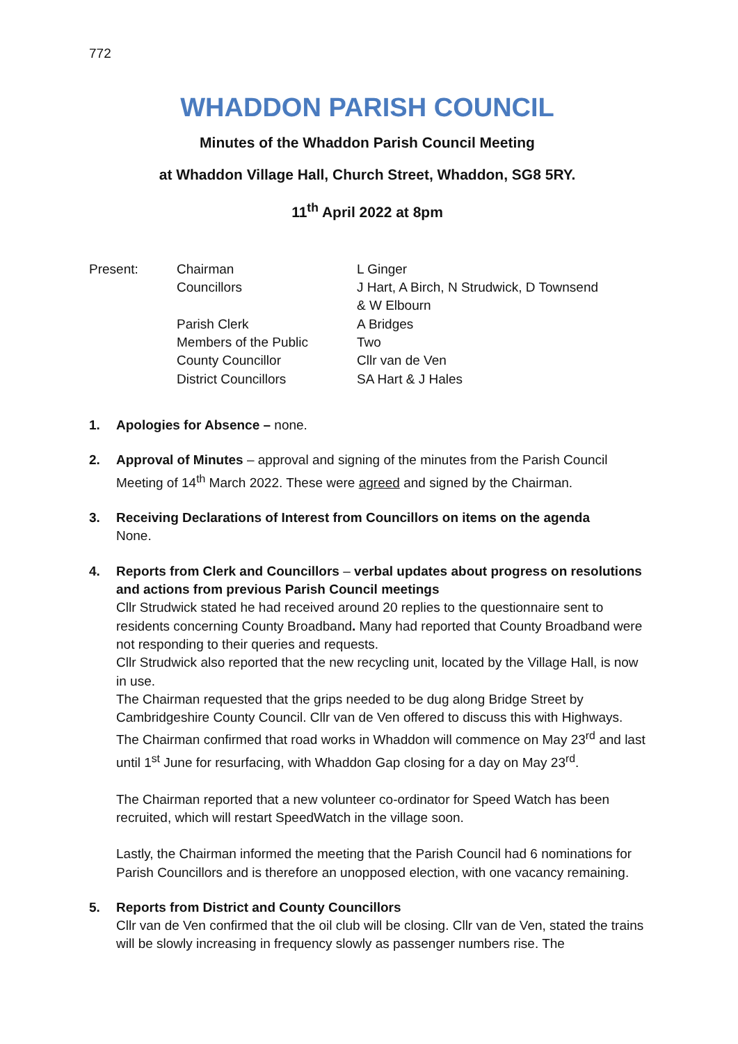772
WHADDON PARISH COUNCIL
Minutes of the Whaddon Parish Council Meeting
at Whaddon Village Hall, Church Street, Whaddon, SG8 5RY.
11<sup>th</sup> April 2022 at 8pm
| Present: | Chairman | L Ginger |
| | Councillors | J Hart, A Birch, N Strudwick, D Townsend & W Elbourn |
| | Parish Clerk | A Bridges |
| | Members of the Public | Two |
| | County Councillor | Cllr van de Ven |
| | District Councillors | SA Hart & J Hales |
1. Apologies for Absence – none.
2. Approval of Minutes – approval and signing of the minutes from the Parish Council Meeting of 14<sup>th</sup> March 2022. These were agreed and signed by the Chairman.
3. Receiving Declarations of Interest from Councillors on items on the agenda
None.
4. Reports from Clerk and Councillors – verbal updates about progress on resolutions and actions from previous Parish Council meetings
Cllr Strudwick stated he had received around 20 replies to the questionnaire sent to residents concerning County Broadband. Many had reported that County Broadband were not responding to their queries and requests.
Cllr Strudwick also reported that the new recycling unit, located by the Village Hall, is now in use.
The Chairman requested that the grips needed to be dug along Bridge Street by Cambridgeshire County Council. Cllr van de Ven offered to discuss this with Highways. The Chairman confirmed that road works in Whaddon will commence on May 23<sup>rd</sup> and last until 1<sup>st</sup> June for resurfacing, with Whaddon Gap closing for a day on May 23<sup>rd</sup>.
The Chairman reported that a new volunteer co-ordinator for Speed Watch has been recruited, which will restart SpeedWatch in the village soon.
Lastly, the Chairman informed the meeting that the Parish Council had 6 nominations for Parish Councillors and is therefore an unopposed election, with one vacancy remaining.
5. Reports from District and County Councillors
Cllr van de Ven confirmed that the oil club will be closing. Cllr van de Ven, stated the trains will be slowly increasing in frequency slowly as passenger numbers rise. The